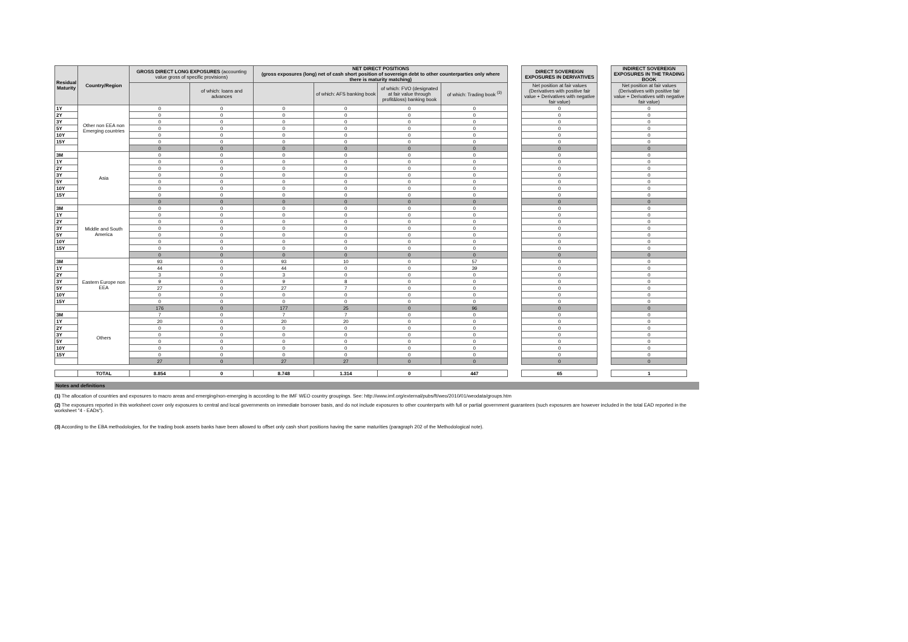| Residual Maturity | Country/Region | GROSS DIRECT LONG EXPOSURES (accounting value gross of specific provisions) | | NET DIRECT POSITIONS (gross exposures (long) net of cash short position of sovereign debt to other counterparties only where there is maturity matching) | | | | | DIRECT SOVEREIGN EXPOSURES IN DERIVATIVES | | INDIRECT SOVEREIGN EXPOSURES IN THE TRADING BOOK |
| | | | of which: loans and advances | | of which: AFS banking book | of which: FVO (designated at fair value through profit&loss) banking book | of which: Trading book <sup>(3)</sup> | | Net position at fair values (Derivatives with positive fair value + Derivatives with negative fair value) | | Net position at fair values (Derivatives with positive fair value + Derivatives with negative fair value) |
| 1Y | Other non EEA non Emerging countries | 0 | 0 | 0 | 0 | 0 | 0 | | 0 | | 0 |
| 2Y | | 0 | 0 | 0 | 0 | 0 | 0 | | 0 | | 0 |
| 3Y | | 0 | 0 | 0 | 0 | 0 | 0 | | 0 | | 0 |
| 5Y | | 0 | 0 | 0 | 0 | 0 | 0 | | 0 | | 0 |
| 10Y | | 0 | 0 | 0 | 0 | 0 | 0 | | 0 | | 0 |
| 15Y | | 0 | 0 | 0 | 0 | 0 | 0 | | 0 | | 0 |
| | | 0 | 0 | 0 | 0 | 0 | 0 | | 0 | | 0 |
| 3M | Asia | 0 | 0 | 0 | 0 | 0 | 0 | | 0 | | 0 |
| 1Y | | 0 | 0 | 0 | 0 | 0 | 0 | | 0 | | 0 |
| 2Y | | 0 | 0 | 0 | 0 | 0 | 0 | | 0 | | 0 |
| 3Y | | 0 | 0 | 0 | 0 | 0 | 0 | | 0 | | 0 |
| 5Y | | 0 | 0 | 0 | 0 | 0 | 0 | | 0 | | 0 |
| 10Y | | 0 | 0 | 0 | 0 | 0 | 0 | | 0 | | 0 |
| 15Y | | 0 | 0 | 0 | 0 | 0 | 0 | | 0 | | 0 |
| | | 0 | 0 | 0 | 0 | 0 | 0 | | 0 | | 0 |
| 3M | Middle and South America | 0 | 0 | 0 | 0 | 0 | 0 | | 0 | | 0 |
| 1Y | | 0 | 0 | 0 | 0 | 0 | 0 | | 0 | | 0 |
| 2Y | | 0 | 0 | 0 | 0 | 0 | 0 | | 0 | | 0 |
| 3Y | | 0 | 0 | 0 | 0 | 0 | 0 | | 0 | | 0 |
| 5Y | | 0 | 0 | 0 | 0 | 0 | 0 | | 0 | | 0 |
| 10Y | | 0 | 0 | 0 | 0 | 0 | 0 | | 0 | | 0 |
| 15Y | | 0 | 0 | 0 | 0 | 0 | 0 | | 0 | | 0 |
| | | 0 | 0 | 0 | 0 | 0 | 0 | | 0 | | 0 |
| 3M | Eastern Europe non EEA | 93 | 0 | 93 | 10 | 0 | 57 | | 0 | | 0 |
| 1Y | | 44 | 0 | 44 | 0 | 0 | 39 | | 0 | | 0 |
| 2Y | | 3 | 0 | 3 | 0 | 0 | 0 | | 0 | | 0 |
| 3Y | | 9 | 0 | 9 | 8 | 0 | 0 | | 0 | | 0 |
| 5Y | | 27 | 0 | 27 | 7 | 0 | 0 | | 0 | | 0 |
| 10Y | | 0 | 0 | 0 | 0 | 0 | 0 | | 0 | | 0 |
| 15Y | | 0 | 0 | 0 | 0 | 0 | 0 | | 0 | | 0 |
| | | 176 | 0 | 177 | 25 | 0 | 96 | | 0 | | 0 |
| 3M | Others | 7 | 0 | 7 | 7 | 0 | 0 | | 0 | | 0 |
| 1Y | | 20 | 0 | 20 | 20 | 0 | 0 | | 0 | | 0 |
| 2Y | | 0 | 0 | 0 | 0 | 0 | 0 | | 0 | | 0 |
| 3Y | | 0 | 0 | 0 | 0 | 0 | 0 | | 0 | | 0 |
| 5Y | | 0 | 0 | 0 | 0 | 0 | 0 | | 0 | | 0 |
| 10Y | | 0 | 0 | 0 | 0 | 0 | 0 | | 0 | | 0 |
| 15Y | | 0 | 0 | 0 | 0 | 0 | 0 | | 0 | | 0 |
| | | 27 | 0 | 27 | 27 | 0 | 0 | | 0 | | 0 |
| | TOTAL | 8.854 | 0 | 8.748 | 1.314 | 0 | 447 | | 65 | | 1 |
Notes and definitions
(1) The allocation of countries and exposures to macro areas and emerging/non-emerging is according to the IMF WEO country groupings. See: http://www.imf.org/external/pubs/ft/weo/2010/01/weodata/groups.htm
(2) The exposures reported in this worksheet cover only exposures to central and local governments on immediate borrower basis, and do not include exposures to other counterparts with full or partial government guarantees (such exposures are however included in the total EAD reported in the worksheet "4 - EADs").
(3) According to the EBA methodologies, for the trading book assets banks have been allowed to offset only cash short positions having the same maturities (paragraph 202 of the Methodological note).